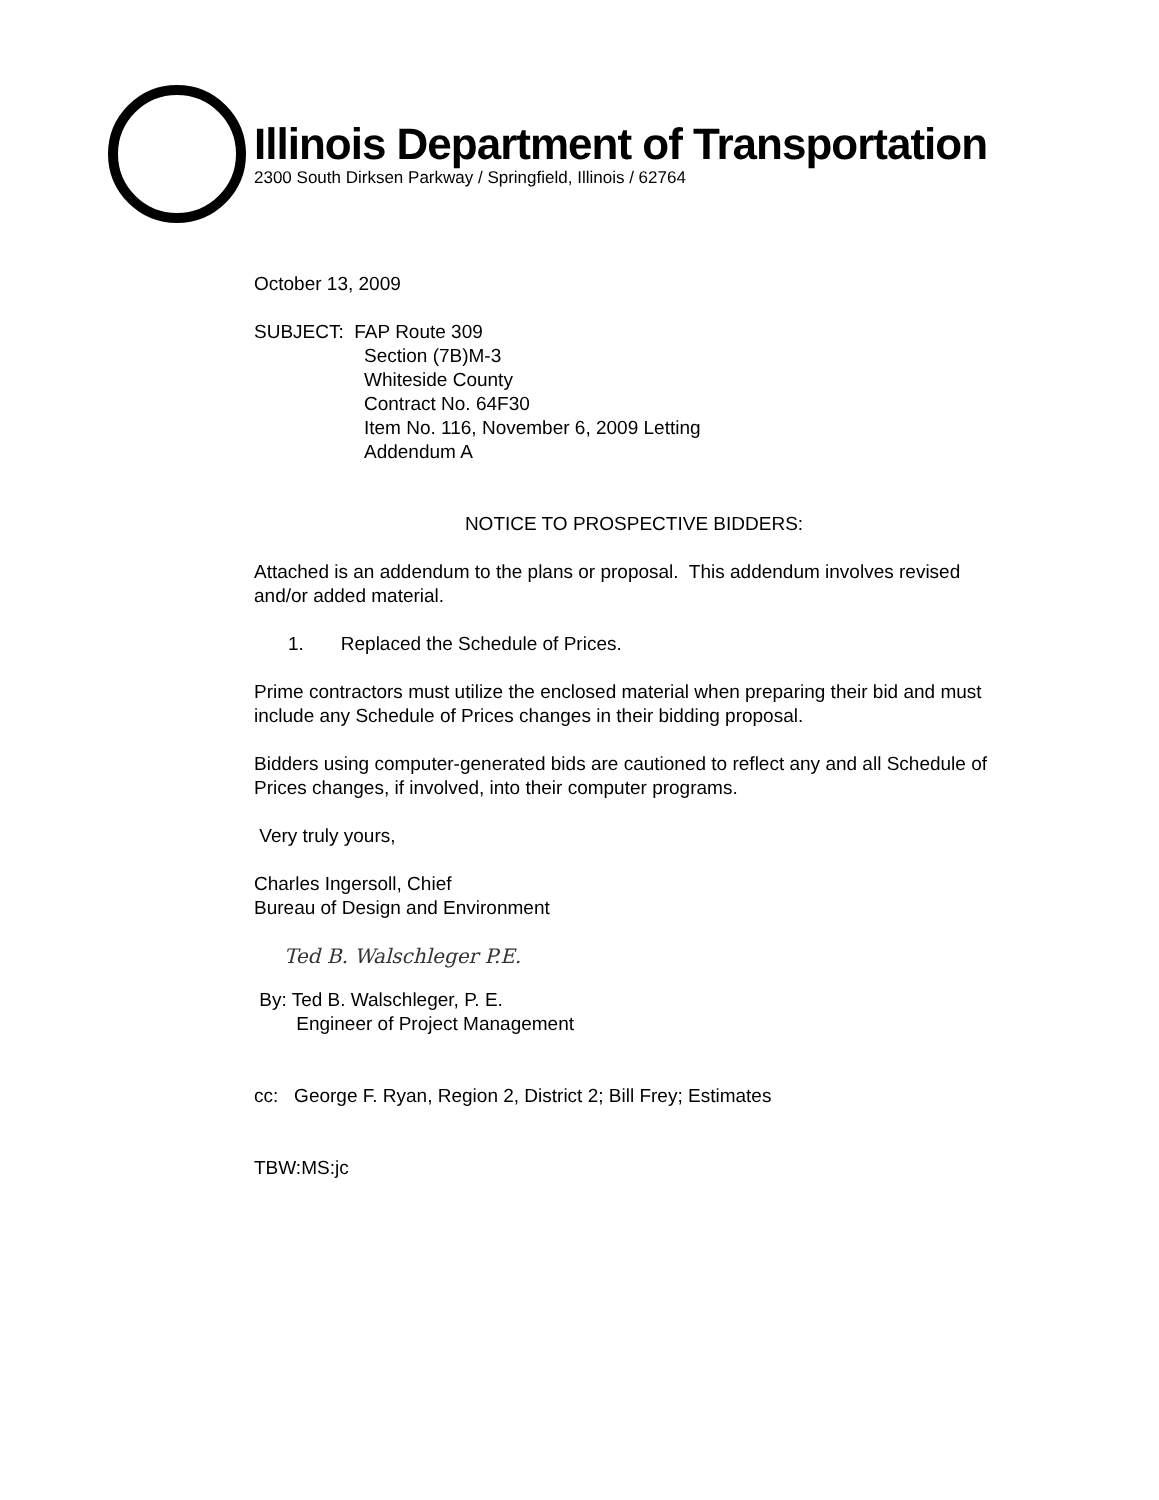Illinois Department of Transportation
2300 South Dirksen Parkway / Springfield, Illinois / 62764
October 13, 2009
SUBJECT: FAP Route 309
Section (7B)M-3
Whiteside County
Contract No. 64F30
Item No. 116, November 6, 2009 Letting
Addendum A
NOTICE TO PROSPECTIVE BIDDERS:
Attached is an addendum to the plans or proposal. This addendum involves revised and/or added material.
1. Replaced the Schedule of Prices.
Prime contractors must utilize the enclosed material when preparing their bid and must include any Schedule of Prices changes in their bidding proposal.
Bidders using computer-generated bids are cautioned to reflect any and all Schedule of Prices changes, if involved, into their computer programs.
Very truly yours,
Charles Ingersoll, Chief
Bureau of Design and Environment
Ted B. Walschleger P.E.
By: Ted B. Walschleger, P. E.
Engineer of Project Management
cc: George F. Ryan, Region 2, District 2; Bill Frey; Estimates
TBW:MS:jc